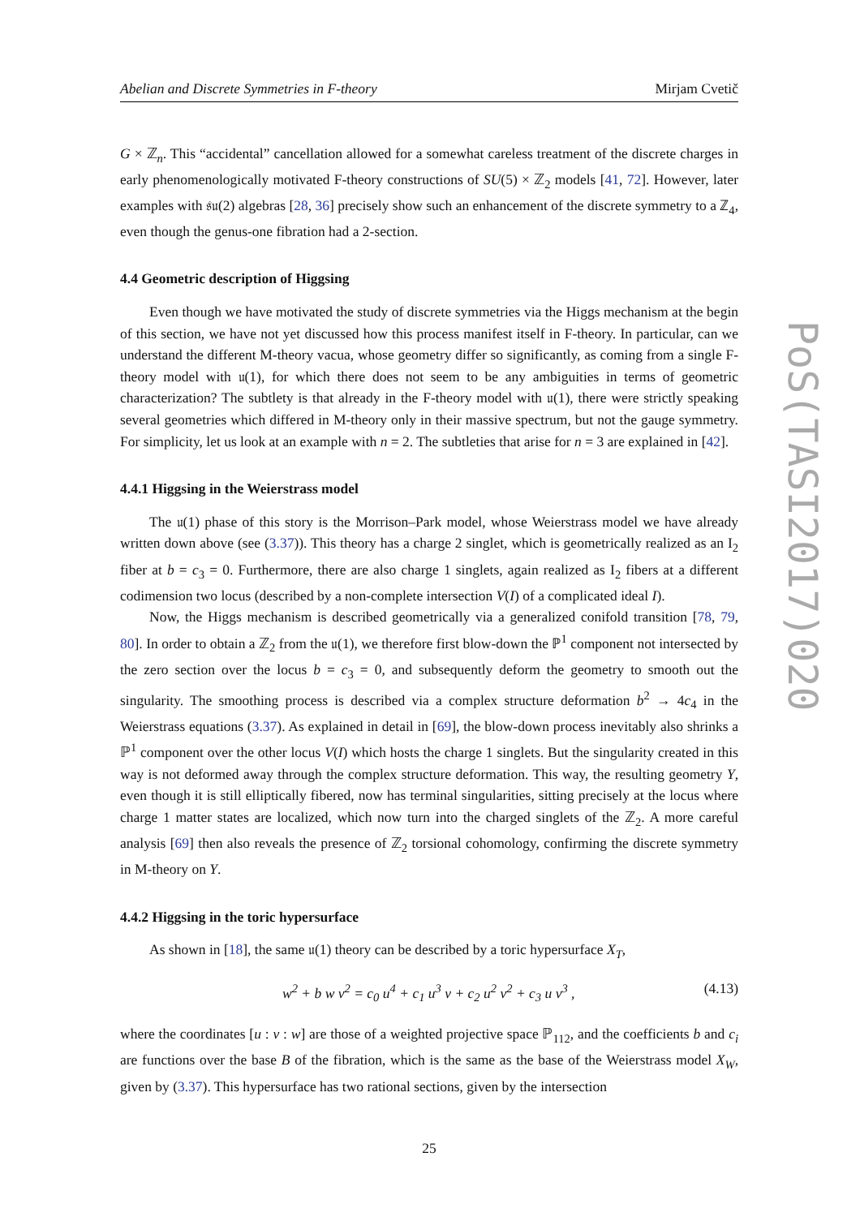Abelian and Discrete Symmetries in F-theory Mirjam Cvetič
G × ℤ<sub>n</sub>. This “accidental” cancellation allowed for a somewhat careless treatment of the discrete charges in early phenomenologically motivated F-theory constructions of SU(5) × ℤ<sub>2</sub> models [41, 72]. However, later examples with 𝔰𝔲(2) algebras [28, 36] precisely show such an enhancement of the discrete symmetry to a ℤ<sub>4</sub>, even though the genus-one fibration had a 2-section.
4.4 Geometric description of Higgsing
Even though we have motivated the study of discrete symmetries via the Higgs mechanism at the begin of this section, we have not yet discussed how this process manifest itself in F-theory. In particular, can we understand the different M-theory vacua, whose geometry differ so significantly, as coming from a single F-theory model with 𝔲(1), for which there does not seem to be any ambiguities in terms of geometric characterization? The subtlety is that already in the F-theory model with 𝔲(1), there were strictly speaking several geometries which differed in M-theory only in their massive spectrum, but not the gauge symmetry. For simplicity, let us look at an example with n = 2. The subtleties that arise for n = 3 are explained in [42].
4.4.1 Higgsing in the Weierstrass model
The 𝔲(1) phase of this story is the Morrison–Park model, whose Weierstrass model we have already written down above (see (3.37)). This theory has a charge 2 singlet, which is geometrically realized as an I<sub>2</sub> fiber at b = c<sub>3</sub> = 0. Furthermore, there are also charge 1 singlets, again realized as I<sub>2</sub> fibers at a different codimension two locus (described by a non-complete intersection V(I) of a complicated ideal I).
Now, the Higgs mechanism is described geometrically via a generalized conifold transition [78, 79, 80]. In order to obtain a ℤ<sub>2</sub> from the 𝔲(1), we therefore first blow-down the ℙ<sup>1</sup> component not intersected by the zero section over the locus b = c<sub>3</sub> = 0, and subsequently deform the geometry to smooth out the singularity. The smoothing process is described via a complex structure deformation b<sup>2</sup> → 4c<sub>4</sub> in the Weierstrass equations (3.37). As explained in detail in [69], the blow-down process inevitably also shrinks a ℙ<sup>1</sup> component over the other locus V(I) which hosts the charge 1 singlets. But the singularity created in this way is not deformed away through the complex structure deformation. This way, the resulting geometry Y, even though it is still elliptically fibered, now has terminal singularities, sitting precisely at the locus where charge 1 matter states are localized, which now turn into the charged singlets of the ℤ<sub>2</sub>. A more careful analysis [69] then also reveals the presence of ℤ<sub>2</sub> torsional cohomology, confirming the discrete symmetry in M-theory on Y.
4.4.2 Higgsing in the toric hypersurface
As shown in [18], the same 𝔲(1) theory can be described by a toric hypersurface X<sub>T</sub>,
w<sup>2</sup> + b w v<sup>2</sup> = c<sub>0</sub> u<sup>4</sup> + c<sub>1</sub> u<sup>3</sup> v + c<sub>2</sub> u<sup>2</sup> v<sup>2</sup> + c<sub>3</sub> u v<sup>3</sup> , (4.13)
where the coordinates [u : v : w] are those of a weighted projective space ℙ<sub>112</sub>, and the coefficients b and c<sub>i</sub> are functions over the base B of the fibration, which is the same as the base of the Weierstrass model X<sub>W</sub>, given by (3.37). This hypersurface has two rational sections, given by the intersection
25
PoS(TASI2017)020